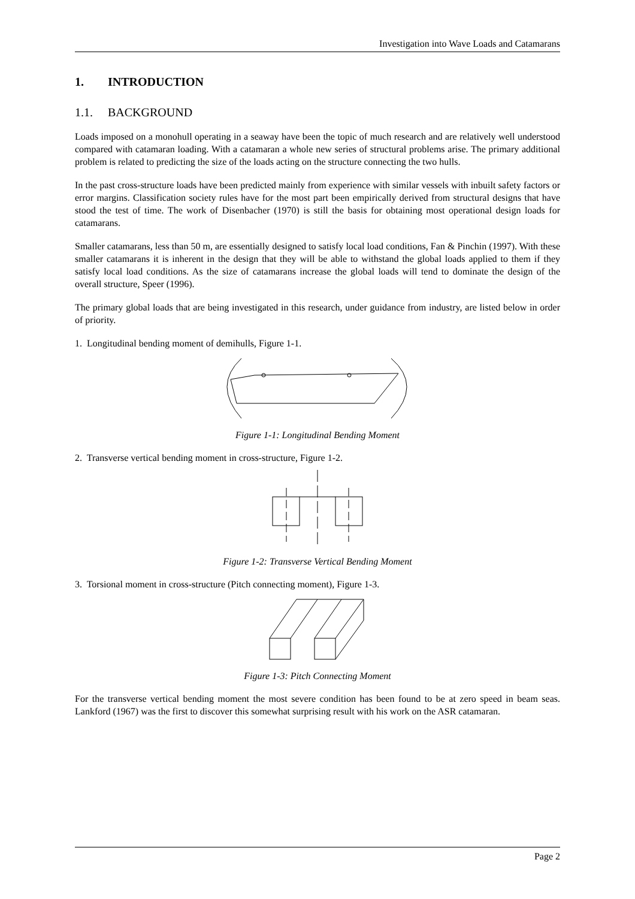Investigation into Wave Loads and Catamarans
1. INTRODUCTION
1.1. BACKGROUND
Loads imposed on a monohull operating in a seaway have been the topic of much research and are relatively well understood compared with catamaran loading. With a catamaran a whole new series of structural problems arise. The primary additional problem is related to predicting the size of the loads acting on the structure connecting the two hulls.
In the past cross-structure loads have been predicted mainly from experience with similar vessels with inbuilt safety factors or error margins. Classification society rules have for the most part been empirically derived from structural designs that have stood the test of time. The work of Disenbacher (1970) is still the basis for obtaining most operational design loads for catamarans.
Smaller catamarans, less than 50 m, are essentially designed to satisfy local load conditions, Fan & Pinchin (1997). With these smaller catamarans it is inherent in the design that they will be able to withstand the global loads applied to them if they satisfy local load conditions. As the size of catamarans increase the global loads will tend to dominate the design of the overall structure, Speer (1996).
The primary global loads that are being investigated in this research, under guidance from industry, are listed below in order of priority.
1. Longitudinal bending moment of demihulls, Figure 1-1.
Figure 1-1: Longitudinal Bending Moment
2. Transverse vertical bending moment in cross-structure, Figure 1-2.
Figure 1-2: Transverse Vertical Bending Moment
3. Torsional moment in cross-structure (Pitch connecting moment), Figure 1-3.
Figure 1-3: Pitch Connecting Moment
For the transverse vertical bending moment the most severe condition has been found to be at zero speed in beam seas. Lankford (1967) was the first to discover this somewhat surprising result with his work on the ASR catamaran.
Page 2